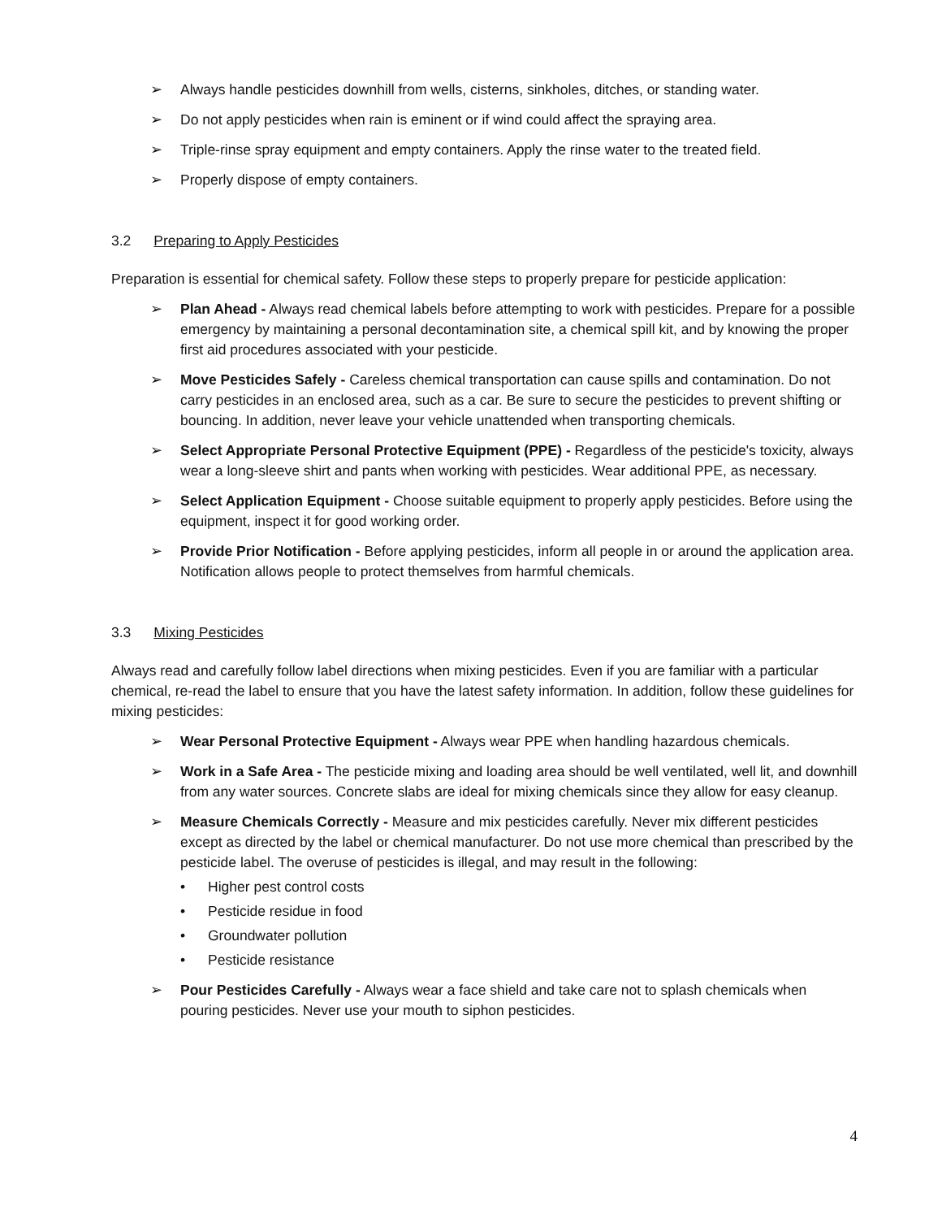➢ Always handle pesticides downhill from wells, cisterns, sinkholes, ditches, or standing water.
➢ Do not apply pesticides when rain is eminent or if wind could affect the spraying area.
➢ Triple-rinse spray equipment and empty containers. Apply the rinse water to the treated field.
➢ Properly dispose of empty containers.
3.2 Preparing to Apply Pesticides
Preparation is essential for chemical safety. Follow these steps to properly prepare for pesticide application:
➢ Plan Ahead - Always read chemical labels before attempting to work with pesticides. Prepare for a possible emergency by maintaining a personal decontamination site, a chemical spill kit, and by knowing the proper first aid procedures associated with your pesticide.
➢ Move Pesticides Safely - Careless chemical transportation can cause spills and contamination. Do not carry pesticides in an enclosed area, such as a car. Be sure to secure the pesticides to prevent shifting or bouncing. In addition, never leave your vehicle unattended when transporting chemicals.
➢ Select Appropriate Personal Protective Equipment (PPE) - Regardless of the pesticide's toxicity, always wear a long-sleeve shirt and pants when working with pesticides. Wear additional PPE, as necessary.
➢ Select Application Equipment - Choose suitable equipment to properly apply pesticides. Before using the equipment, inspect it for good working order.
➢ Provide Prior Notification - Before applying pesticides, inform all people in or around the application area. Notification allows people to protect themselves from harmful chemicals.
3.3 Mixing Pesticides
Always read and carefully follow label directions when mixing pesticides. Even if you are familiar with a particular chemical, re-read the label to ensure that you have the latest safety information. In addition, follow these guidelines for mixing pesticides:
➢ Wear Personal Protective Equipment - Always wear PPE when handling hazardous chemicals.
➢ Work in a Safe Area - The pesticide mixing and loading area should be well ventilated, well lit, and downhill from any water sources. Concrete slabs are ideal for mixing chemicals since they allow for easy cleanup.
➢ Measure Chemicals Correctly - Measure and mix pesticides carefully. Never mix different pesticides except as directed by the label or chemical manufacturer. Do not use more chemical than prescribed by the pesticide label. The overuse of pesticides is illegal, and may result in the following:
• Higher pest control costs
• Pesticide residue in food
• Groundwater pollution
• Pesticide resistance
➢ Pour Pesticides Carefully - Always wear a face shield and take care not to splash chemicals when pouring pesticides. Never use your mouth to siphon pesticides.
4